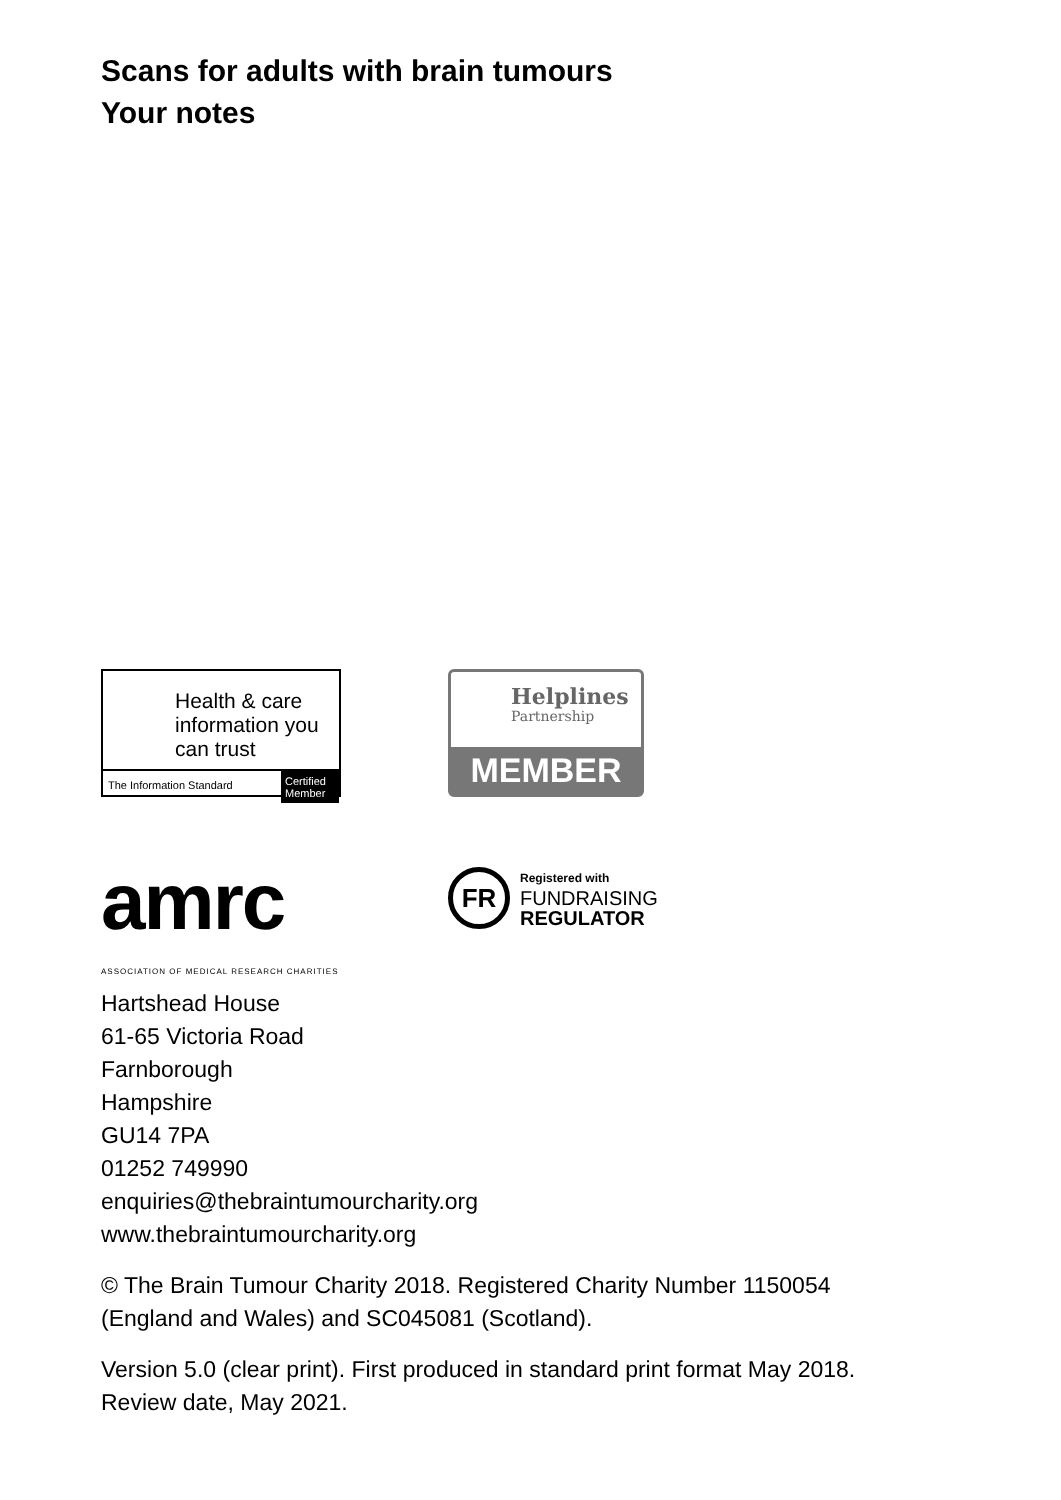Scans for adults with brain tumours
Your notes
Health & care information you can trust
The Information Standard Certified Member
Helplines
Partnership
MEMBER
amrc
ASSOCIATION OF MEDICAL RESEARCH CHARITIES
FR
Registered with
FUNDRAISING
REGULATOR
Hartshead House
61-65 Victoria Road
Farnborough
Hampshire
GU14 7PA
01252 749990
enquiries@thebraintumourcharity.org
www.thebraintumourcharity.org
© The Brain Tumour Charity 2018. Registered Charity Number 1150054
(England and Wales) and SC045081 (Scotland).
Version 5.0 (clear print). First produced in standard print format May 2018.
Review date, May 2021.